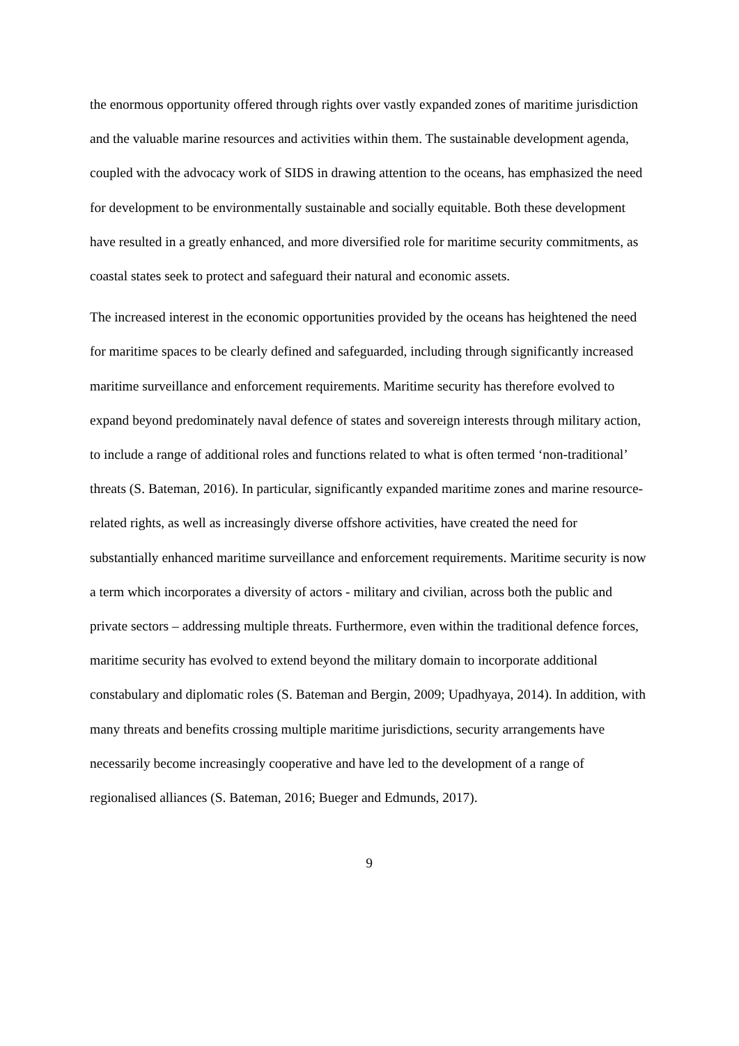the enormous opportunity offered through rights over vastly expanded zones of maritime jurisdiction and the valuable marine resources and activities within them. The sustainable development agenda, coupled with the advocacy work of SIDS in drawing attention to the oceans, has emphasized the need for development to be environmentally sustainable and socially equitable. Both these development have resulted in a greatly enhanced, and more diversified role for maritime security commitments, as coastal states seek to protect and safeguard their natural and economic assets.
The increased interest in the economic opportunities provided by the oceans has heightened the need for maritime spaces to be clearly defined and safeguarded, including through significantly increased maritime surveillance and enforcement requirements. Maritime security has therefore evolved to expand beyond predominately naval defence of states and sovereign interests through military action, to include a range of additional roles and functions related to what is often termed ‘non-traditional’ threats (S. Bateman, 2016). In particular, significantly expanded maritime zones and marine resource-related rights, as well as increasingly diverse offshore activities, have created the need for substantially enhanced maritime surveillance and enforcement requirements. Maritime security is now a term which incorporates a diversity of actors - military and civilian, across both the public and private sectors – addressing multiple threats. Furthermore, even within the traditional defence forces, maritime security has evolved to extend beyond the military domain to incorporate additional constabulary and diplomatic roles (S. Bateman and Bergin, 2009; Upadhyaya, 2014). In addition, with many threats and benefits crossing multiple maritime jurisdictions, security arrangements have necessarily become increasingly cooperative and have led to the development of a range of regionalised alliances (S. Bateman, 2016; Bueger and Edmunds, 2017).
9